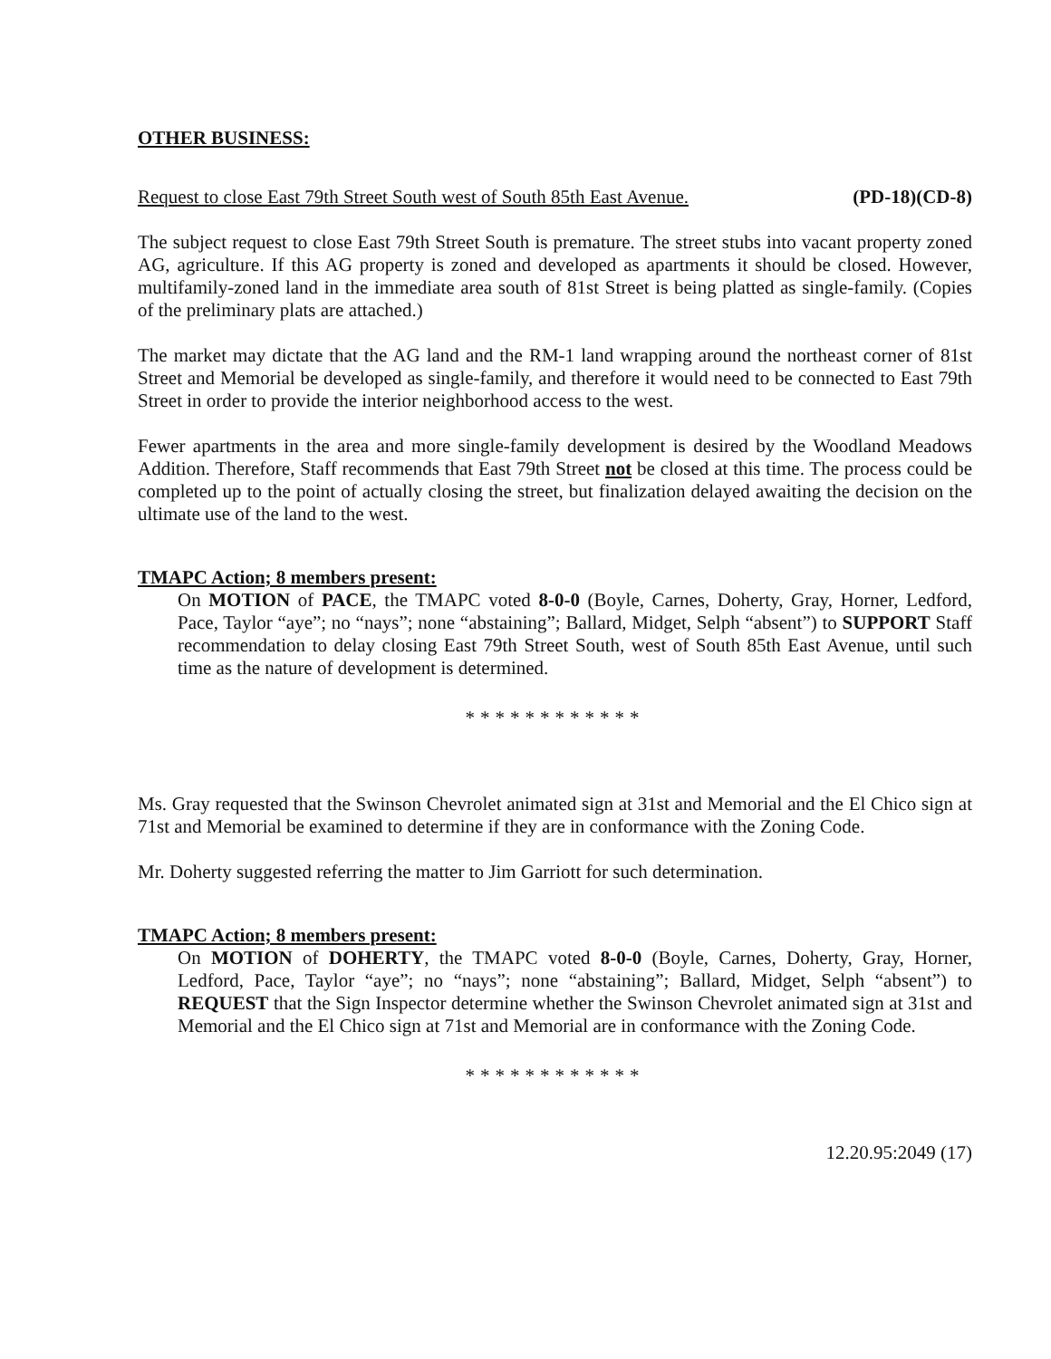OTHER BUSINESS:
Request to close East 79th Street South west of South 85th East Avenue. (PD-18)(CD-8)
The subject request to close East 79th Street South is premature. The street stubs into vacant property zoned AG, agriculture. If this AG property is zoned and developed as apartments it should be closed. However, multifamily-zoned land in the immediate area south of 81st Street is being platted as single-family. (Copies of the preliminary plats are attached.)
The market may dictate that the AG land and the RM-1 land wrapping around the northeast corner of 81st Street and Memorial be developed as single-family, and therefore it would need to be connected to East 79th Street in order to provide the interior neighborhood access to the west.
Fewer apartments in the area and more single-family development is desired by the Woodland Meadows Addition. Therefore, Staff recommends that East 79th Street not be closed at this time. The process could be completed up to the point of actually closing the street, but finalization delayed awaiting the decision on the ultimate use of the land to the west.
TMAPC Action; 8 members present:
On MOTION of PACE, the TMAPC voted 8-0-0 (Boyle, Carnes, Doherty, Gray, Horner, Ledford, Pace, Taylor “aye”; no “nays”; none “abstaining”; Ballard, Midget, Selph “absent”) to SUPPORT Staff recommendation to delay closing East 79th Street South, west of South 85th East Avenue, until such time as the nature of development is determined.
************
Ms. Gray requested that the Swinson Chevrolet animated sign at 31st and Memorial and the El Chico sign at 71st and Memorial be examined to determine if they are in conformance with the Zoning Code.
Mr. Doherty suggested referring the matter to Jim Garriott for such determination.
TMAPC Action; 8 members present:
On MOTION of DOHERTY, the TMAPC voted 8-0-0 (Boyle, Carnes, Doherty, Gray, Horner, Ledford, Pace, Taylor “aye”; no “nays”; none “abstaining”; Ballard, Midget, Selph “absent”) to REQUEST that the Sign Inspector determine whether the Swinson Chevrolet animated sign at 31st and Memorial and the El Chico sign at 71st and Memorial are in conformance with the Zoning Code.
************
12.20.95:2049 (17)